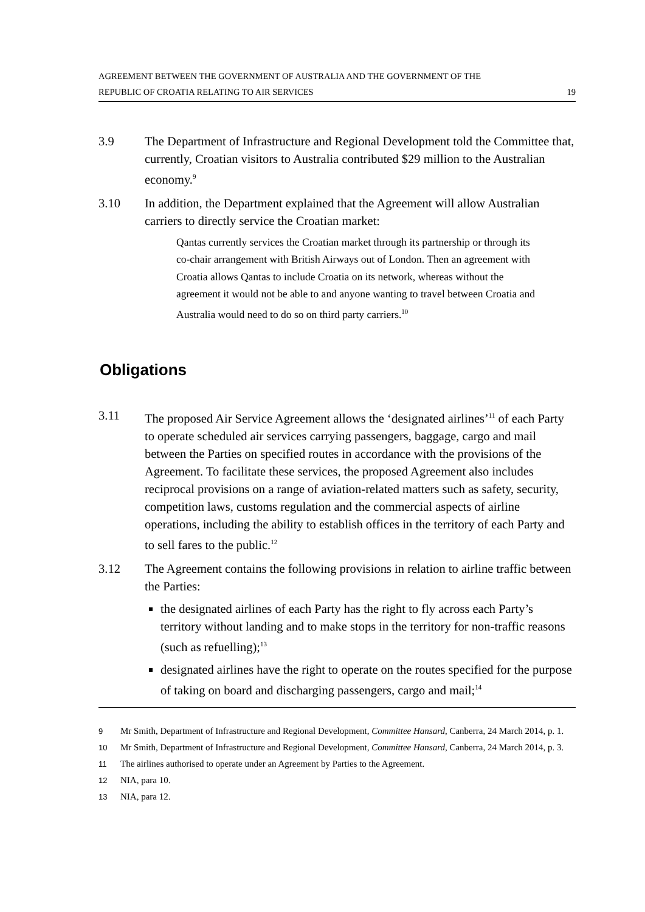AGREEMENT BETWEEN THE GOVERNMENT OF AUSTRALIA AND THE GOVERNMENT OF THE
REPUBLIC OF CROATIA RELATING TO AIR SERVICES 19
3.9 The Department of Infrastructure and Regional Development told the Committee that, currently, Croatian visitors to Australia contributed $29 million to the Australian economy.<sup>9</sup>
3.10 In addition, the Department explained that the Agreement will allow Australian carriers to directly service the Croatian market:
Qantas currently services the Croatian market through its partnership or through its co-chair arrangement with British Airways out of London. Then an agreement with Croatia allows Qantas to include Croatia on its network, whereas without the agreement it would not be able to and anyone wanting to travel between Croatia and Australia would need to do so on third party carriers.<sup>10</sup>
Obligations
3.11 The proposed Air Service Agreement allows the ‘designated airlines’<sup>11</sup> of each Party to operate scheduled air services carrying passengers, baggage, cargo and mail between the Parties on specified routes in accordance with the provisions of the Agreement. To facilitate these services, the proposed Agreement also includes reciprocal provisions on a range of aviation-related matters such as safety, security, competition laws, customs regulation and the commercial aspects of airline operations, including the ability to establish offices in the territory of each Party and to sell fares to the public.<sup>12</sup>
3.12 The Agreement contains the following provisions in relation to airline traffic between the Parties:
the designated airlines of each Party has the right to fly across each Party’s territory without landing and to make stops in the territory for non-traffic reasons (such as refuelling);<sup>13</sup>
designated airlines have the right to operate on the routes specified for the purpose of taking on board and discharging passengers, cargo and mail;<sup>14</sup>
9
Mr Smith, Department of Infrastructure and Regional Development, Committee Hansard, Canberra, 24 March 2014, p. 1.
10
Mr Smith, Department of Infrastructure and Regional Development, Committee Hansard, Canberra, 24 March 2014, p. 3.
11
The airlines authorised to operate under an Agreement by Parties to the Agreement.
12
NIA, para 10.
13
NIA, para 12.